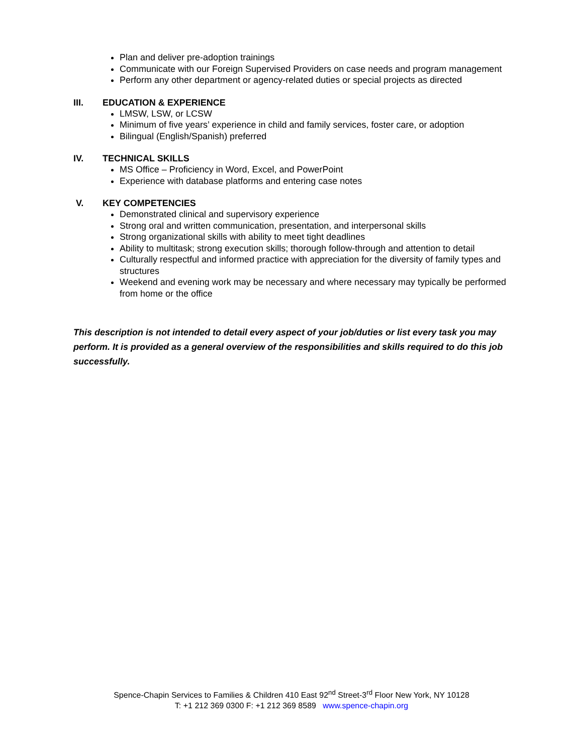Plan and deliver pre-adoption trainings
Communicate with our Foreign Supervised Providers on case needs and program management
Perform any other department or agency-related duties or special projects as directed
III. EDUCATION & EXPERIENCE
LMSW, LSW, or LCSW
Minimum of five years’ experience in child and family services, foster care, or adoption
Bilingual (English/Spanish) preferred
IV. TECHNICAL SKILLS
MS Office – Proficiency in Word, Excel, and PowerPoint
Experience with database platforms and entering case notes
V. KEY COMPETENCIES
Demonstrated clinical and supervisory experience
Strong oral and written communication, presentation, and interpersonal skills
Strong organizational skills with ability to meet tight deadlines
Ability to multitask; strong execution skills; thorough follow-through and attention to detail
Culturally respectful and informed practice with appreciation for the diversity of family types and structures
Weekend and evening work may be necessary and where necessary may typically be performed from home or the office
This description is not intended to detail every aspect of your job/duties or list every task you may perform. It is provided as a general overview of the responsibilities and skills required to do this job successfully.
Spence-Chapin Services to Families & Children 410 East 92<sup>nd</sup> Street-3<sup>rd</sup> Floor New York, NY 10128
T: +1 212 369 0300 F: +1 212 369 8589 www.spence-chapin.org